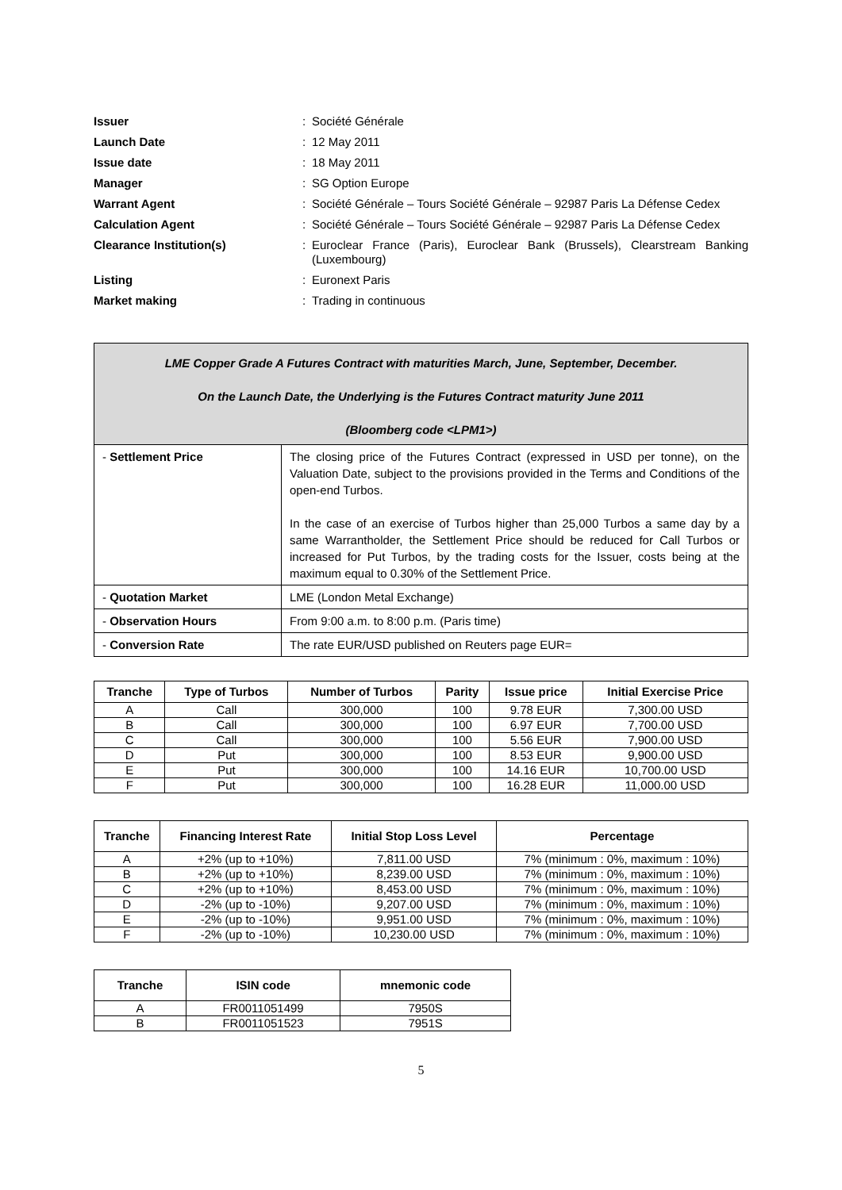| Issuer | : | Société Générale |
| Launch Date | : | 12 May 2011 |
| Issue date | : | 18 May 2011 |
| Manager | : | SG Option Europe |
| Warrant Agent | : | Société Générale – Tours Société Générale – 92987 Paris La Défense Cedex |
| Calculation Agent | : | Société Générale – Tours Société Générale – 92987 Paris La Défense Cedex |
| Clearance Institution(s) | : | Euroclear France (Paris), Euroclear Bank (Brussels), Clearstream Banking (Luxembourg) |
| Listing | : | Euronext Paris |
| Market making | : | Trading in continuous |
| LME Copper Grade A Futures Contract with maturities March, June, September, December. On the Launch Date, the Underlying is the Futures Contract maturity June 2011 (Bloomberg code <LPM1>) | |
| - Settlement Price | The closing price of the Futures Contract (expressed in USD per tonne), on the Valuation Date, subject to the provisions provided in the Terms and Conditions of the open-end Turbos. In the case of an exercise of Turbos higher than 25,000 Turbos a same day by a same Warrantholder, the Settlement Price should be reduced for Call Turbos or increased for Put Turbos, by the trading costs for the Issuer, costs being at the maximum equal to 0.30% of the Settlement Price. |
| - Quotation Market | LME (London Metal Exchange) |
| - Observation Hours | From 9:00 a.m. to 8:00 p.m. (Paris time) |
| - Conversion Rate | The rate EUR/USD published on Reuters page EUR= |
| Tranche | Type of Turbos | Number of Turbos | Parity | Issue price | Initial Exercise Price |
| --- | --- | --- | --- | --- | --- |
| A | Call | 300,000 | 100 | 9.78 EUR | 7,300.00 USD |
| B | Call | 300,000 | 100 | 6.97 EUR | 7,700.00 USD |
| C | Call | 300,000 | 100 | 5.56 EUR | 7,900.00 USD |
| D | Put | 300,000 | 100 | 8.53 EUR | 9,900.00 USD |
| E | Put | 300,000 | 100 | 14.16 EUR | 10,700.00 USD |
| F | Put | 300,000 | 100 | 16.28 EUR | 11,000.00 USD |
| Tranche | Financing Interest Rate | Initial Stop Loss Level | Percentage |
| --- | --- | --- | --- |
| A | +2% (up to +10%) | 7,811.00 USD | 7% (minimum : 0%, maximum : 10%) |
| B | +2% (up to +10%) | 8,239.00 USD | 7% (minimum : 0%, maximum : 10%) |
| C | +2% (up to +10%) | 8,453.00 USD | 7% (minimum : 0%, maximum : 10%) |
| D | -2% (up to -10%) | 9,207.00 USD | 7% (minimum : 0%, maximum : 10%) |
| E | -2% (up to -10%) | 9,951.00 USD | 7% (minimum : 0%, maximum : 10%) |
| F | -2% (up to -10%) | 10,230.00 USD | 7% (minimum : 0%, maximum : 10%) |
| Tranche | ISIN code | mnemonic code |
| --- | --- | --- |
| A | FR0011051499 | 7950S |
| B | FR0011051523 | 7951S |
5